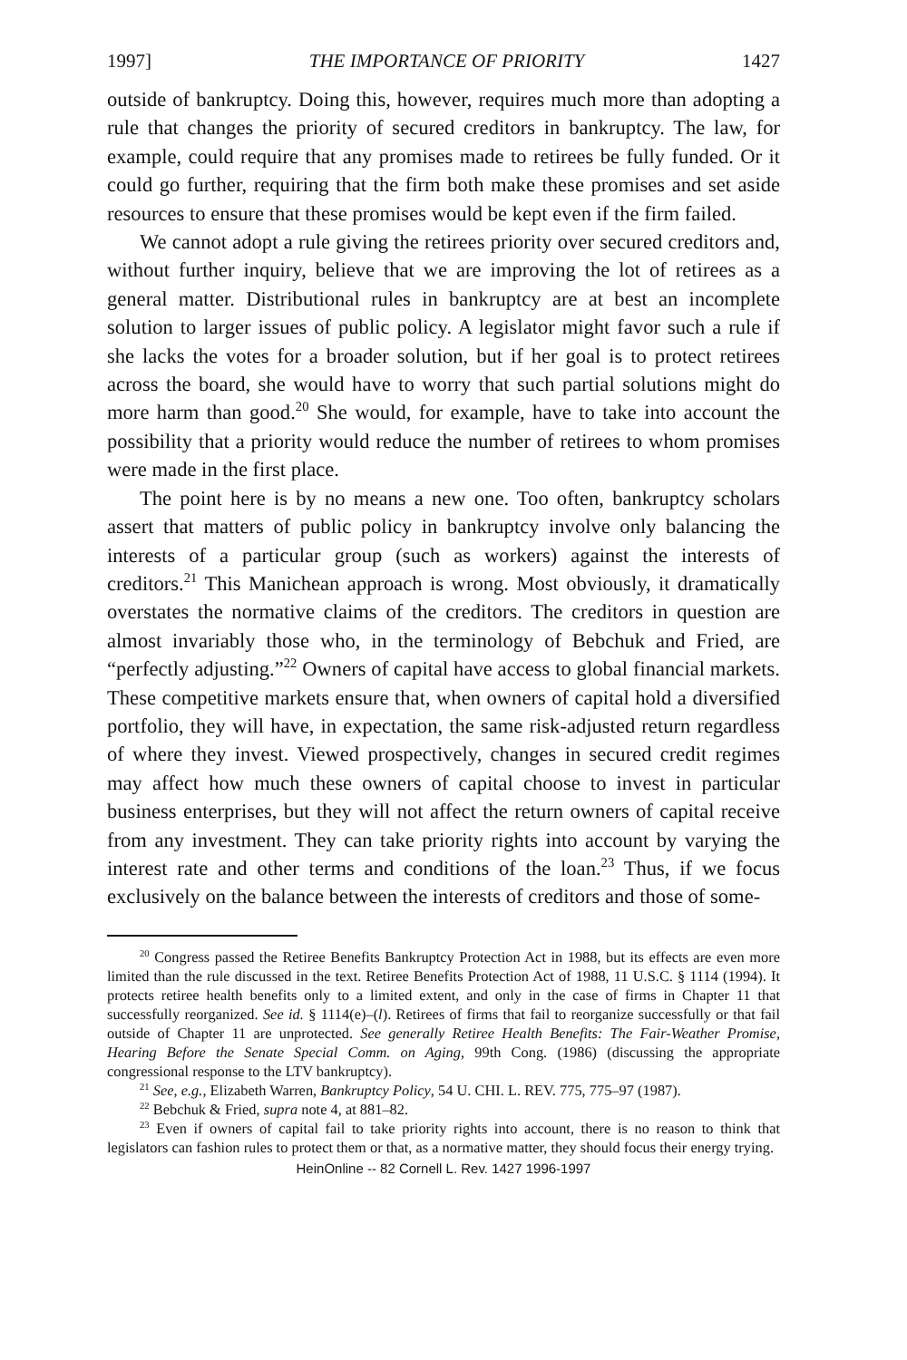1997] THE IMPORTANCE OF PRIORITY 1427
outside of bankruptcy. Doing this, however, requires much more than adopting a rule that changes the priority of secured creditors in bankruptcy. The law, for example, could require that any promises made to retirees be fully funded. Or it could go further, requiring that the firm both make these promises and set aside resources to ensure that these promises would be kept even if the firm failed.
We cannot adopt a rule giving the retirees priority over secured creditors and, without further inquiry, believe that we are improving the lot of retirees as a general matter. Distributional rules in bankruptcy are at best an incomplete solution to larger issues of public policy. A legislator might favor such a rule if she lacks the votes for a broader solution, but if her goal is to protect retirees across the board, she would have to worry that such partial solutions might do more harm than good.<sup>20</sup> She would, for example, have to take into account the possibility that a priority would reduce the number of retirees to whom promises were made in the first place.
The point here is by no means a new one. Too often, bankruptcy scholars assert that matters of public policy in bankruptcy involve only balancing the interests of a particular group (such as workers) against the interests of creditors.<sup>21</sup> This Manichean approach is wrong. Most obviously, it dramatically overstates the normative claims of the creditors. The creditors in question are almost invariably those who, in the terminology of Bebchuk and Fried, are “perfectly adjusting.”<sup>22</sup> Owners of capital have access to global financial markets. These competitive markets ensure that, when owners of capital hold a diversified portfolio, they will have, in expectation, the same risk-adjusted return regardless of where they invest. Viewed prospectively, changes in secured credit regimes may affect how much these owners of capital choose to invest in particular business enterprises, but they will not affect the return owners of capital receive from any investment. They can take priority rights into account by varying the interest rate and other terms and conditions of the loan.<sup>23</sup> Thus, if we focus exclusively on the balance between the interests of creditors and those of some-
<sup>20</sup> Congress passed the Retiree Benefits Bankruptcy Protection Act in 1988, but its effects are even more limited than the rule discussed in the text. Retiree Benefits Protection Act of 1988, 11 U.S.C. § 1114 (1994). It protects retiree health benefits only to a limited extent, and only in the case of firms in Chapter 11 that successfully reorganized. See id. § 1114(e)–(l). Retirees of firms that fail to reorganize successfully or that fail outside of Chapter 11 are unprotected. See generally Retiree Health Benefits: The Fair-Weather Promise, Hearing Before the Senate Special Comm. on Aging, 99th Cong. (1986) (discussing the appropriate congressional response to the LTV bankruptcy).
<sup>21</sup> See, e.g., Elizabeth Warren, Bankruptcy Policy, 54 U. CHI. L. REV. 775, 775–97 (1987).
<sup>22</sup> Bebchuk & Fried, supra note 4, at 881–82.
<sup>23</sup> Even if owners of capital fail to take priority rights into account, there is no reason to think that legislators can fashion rules to protect them or that, as a normative matter, they should focus their energy trying.
HeinOnline -- 82 Cornell L. Rev. 1427 1996-1997